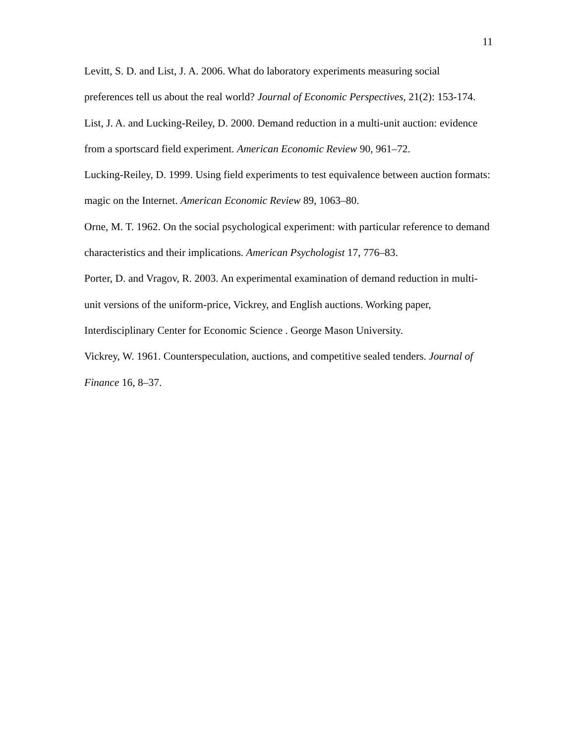11
Levitt, S. D. and List, J. A. 2006. What do laboratory experiments measuring social preferences tell us about the real world? Journal of Economic Perspectives, 21(2): 153-174.
List, J. A. and Lucking-Reiley, D. 2000. Demand reduction in a multi-unit auction: evidence from a sportscard field experiment. American Economic Review 90, 961–72.
Lucking-Reiley, D. 1999. Using field experiments to test equivalence between auction formats: magic on the Internet. American Economic Review 89, 1063–80.
Orne, M. T. 1962. On the social psychological experiment: with particular reference to demand characteristics and their implications. American Psychologist 17, 776–83.
Porter, D. and Vragov, R. 2003. An experimental examination of demand reduction in multi-unit versions of the uniform-price, Vickrey, and English auctions. Working paper, Interdisciplinary Center for Economic Science . George Mason University.
Vickrey, W. 1961. Counterspeculation, auctions, and competitive sealed tenders. Journal of Finance 16, 8–37.